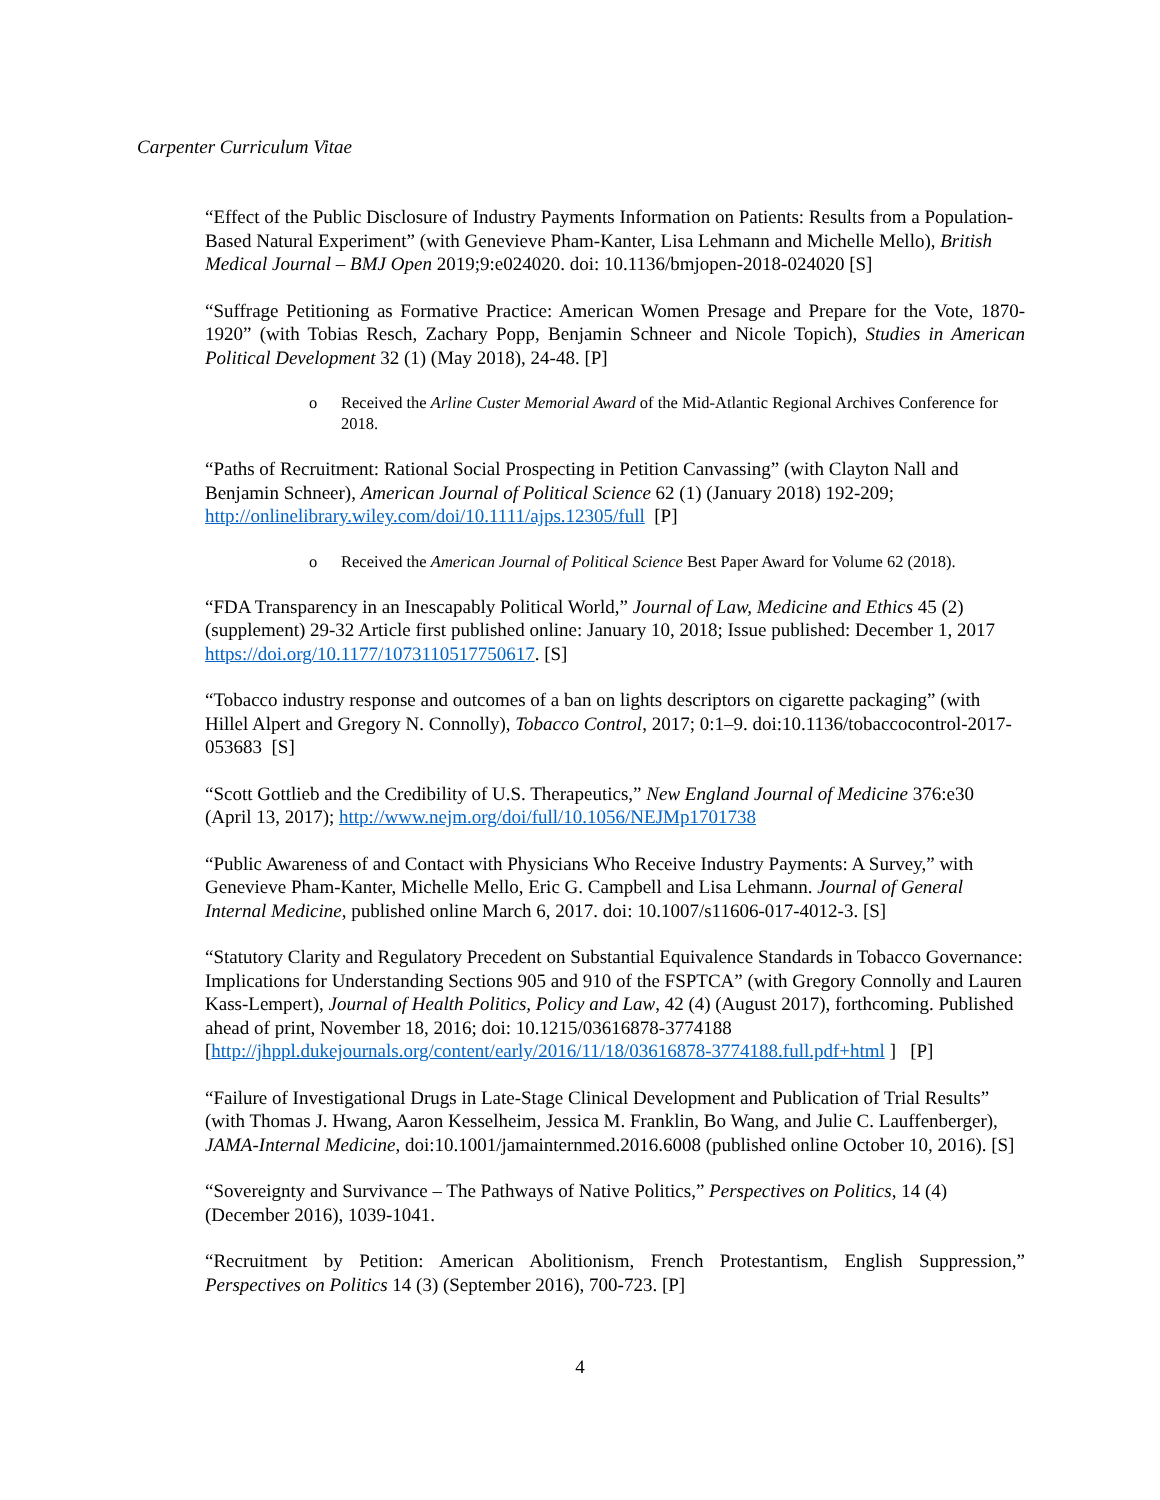Carpenter Curriculum Vitae
“Effect of the Public Disclosure of Industry Payments Information on Patients: Results from a Population-Based Natural Experiment” (with Genevieve Pham-Kanter, Lisa Lehmann and Michelle Mello), British Medical Journal – BMJ Open 2019;9:e024020. doi: 10.1136/bmjopen-2018-024020 [S]
“Suffrage Petitioning as Formative Practice: American Women Presage and Prepare for the Vote, 1870-1920” (with Tobias Resch, Zachary Popp, Benjamin Schneer and Nicole Topich), Studies in American Political Development 32 (1) (May 2018), 24-48. [P]
o Received the Arline Custer Memorial Award of the Mid-Atlantic Regional Archives Conference for 2018.
“Paths of Recruitment: Rational Social Prospecting in Petition Canvassing” (with Clayton Nall and Benjamin Schneer), American Journal of Political Science 62 (1) (January 2018) 192-209; http://onlinelibrary.wiley.com/doi/10.1111/ajps.12305/full [P]
o Received the American Journal of Political Science Best Paper Award for Volume 62 (2018).
“FDA Transparency in an Inescapably Political World,” Journal of Law, Medicine and Ethics 45 (2) (supplement) 29-32 Article first published online: January 10, 2018; Issue published: December 1, 2017 https://doi.org/10.1177/1073110517750617. [S]
“Tobacco industry response and outcomes of a ban on lights descriptors on cigarette packaging” (with Hillel Alpert and Gregory N. Connolly), Tobacco Control, 2017; 0:1–9. doi:10.1136/tobaccocontrol-2017-053683 [S]
“Scott Gottlieb and the Credibility of U.S. Therapeutics,” New England Journal of Medicine 376:e30 (April 13, 2017); http://www.nejm.org/doi/full/10.1056/NEJMp1701738
“Public Awareness of and Contact with Physicians Who Receive Industry Payments: A Survey,” with Genevieve Pham-Kanter, Michelle Mello, Eric G. Campbell and Lisa Lehmann. Journal of General Internal Medicine, published online March 6, 2017. doi: 10.1007/s11606-017-4012-3. [S]
“Statutory Clarity and Regulatory Precedent on Substantial Equivalence Standards in Tobacco Governance: Implications for Understanding Sections 905 and 910 of the FSPTCA” (with Gregory Connolly and Lauren Kass-Lempert), Journal of Health Politics, Policy and Law, 42 (4) (August 2017), forthcoming. Published ahead of print, November 18, 2016; doi: 10.1215/03616878-3774188 [http://jhppl.dukejournals.org/content/early/2016/11/18/03616878-3774188.full.pdf+html ] [P]
“Failure of Investigational Drugs in Late-Stage Clinical Development and Publication of Trial Results” (with Thomas J. Hwang, Aaron Kesselheim, Jessica M. Franklin, Bo Wang, and Julie C. Lauffenberger), JAMA-Internal Medicine, doi:10.1001/jamainternmed.2016.6008 (published online October 10, 2016). [S]
“Sovereignty and Survivance – The Pathways of Native Politics,” Perspectives on Politics, 14 (4) (December 2016), 1039-1041.
“Recruitment by Petition: American Abolitionism, French Protestantism, English Suppression,” Perspectives on Politics 14 (3) (September 2016), 700-723. [P]
4